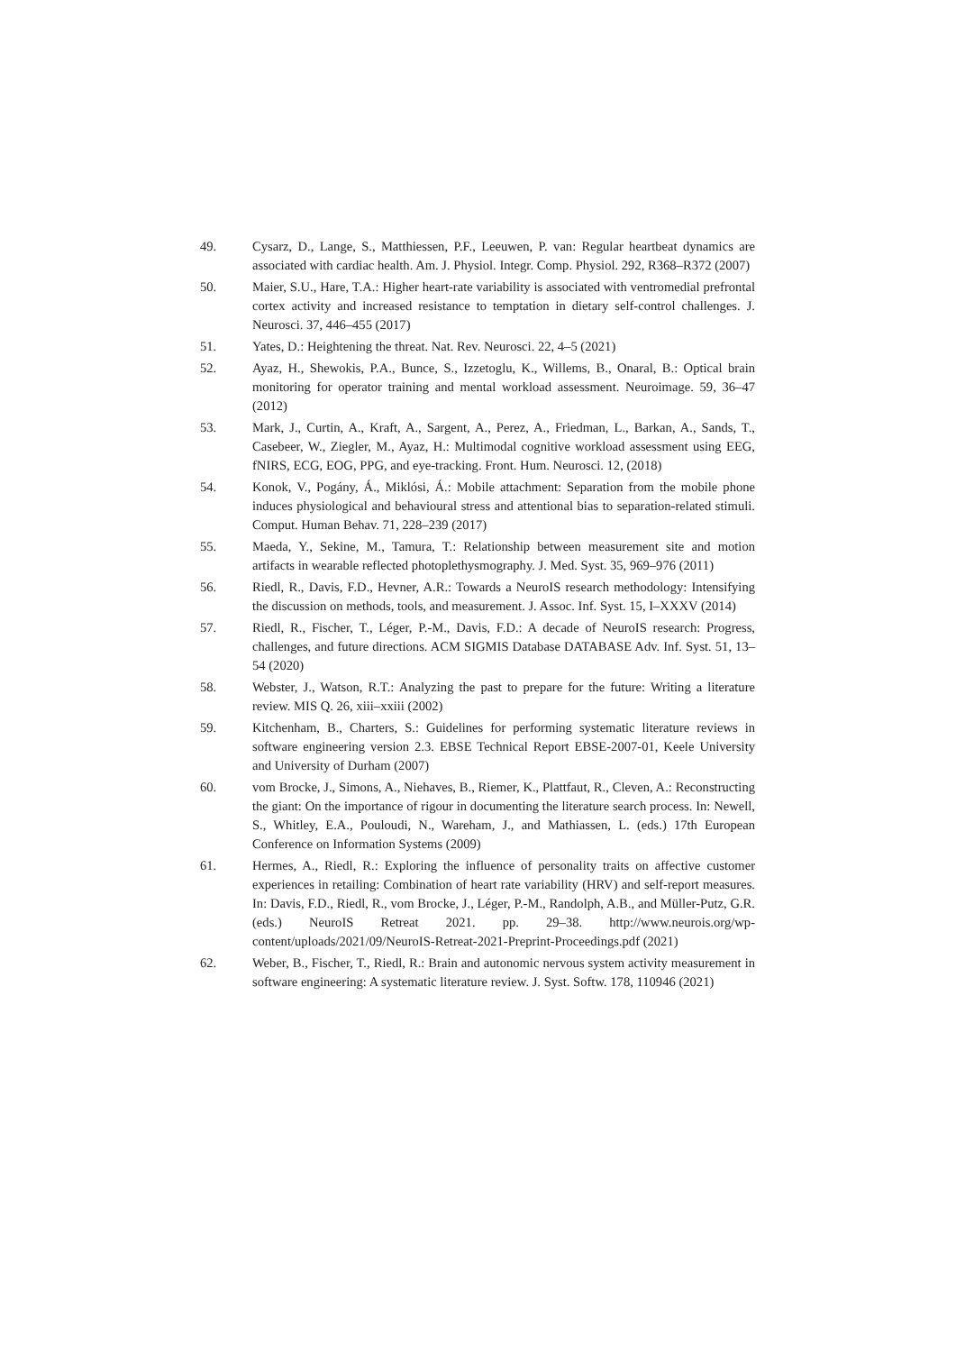49. Cysarz, D., Lange, S., Matthiessen, P.F., Leeuwen, P. van: Regular heartbeat dynamics are associated with cardiac health. Am. J. Physiol. Integr. Comp. Physiol. 292, R368–R372 (2007)
50. Maier, S.U., Hare, T.A.: Higher heart-rate variability is associated with ventromedial prefrontal cortex activity and increased resistance to temptation in dietary self-control challenges. J. Neurosci. 37, 446–455 (2017)
51. Yates, D.: Heightening the threat. Nat. Rev. Neurosci. 22, 4–5 (2021)
52. Ayaz, H., Shewokis, P.A., Bunce, S., Izzetoglu, K., Willems, B., Onaral, B.: Optical brain monitoring for operator training and mental workload assessment. Neuroimage. 59, 36–47 (2012)
53. Mark, J., Curtin, A., Kraft, A., Sargent, A., Perez, A., Friedman, L., Barkan, A., Sands, T., Casebeer, W., Ziegler, M., Ayaz, H.: Multimodal cognitive workload assessment using EEG, fNIRS, ECG, EOG, PPG, and eye-tracking. Front. Hum. Neurosci. 12, (2018)
54. Konok, V., Pogány, Á., Miklósi, Á.: Mobile attachment: Separation from the mobile phone induces physiological and behavioural stress and attentional bias to separation-related stimuli. Comput. Human Behav. 71, 228–239 (2017)
55. Maeda, Y., Sekine, M., Tamura, T.: Relationship between measurement site and motion artifacts in wearable reflected photoplethysmography. J. Med. Syst. 35, 969–976 (2011)
56. Riedl, R., Davis, F.D., Hevner, A.R.: Towards a NeuroIS research methodology: Intensifying the discussion on methods, tools, and measurement. J. Assoc. Inf. Syst. 15, I–XXXV (2014)
57. Riedl, R., Fischer, T., Léger, P.-M., Davis, F.D.: A decade of NeuroIS research: Progress, challenges, and future directions. ACM SIGMIS Database DATABASE Adv. Inf. Syst. 51, 13–54 (2020)
58. Webster, J., Watson, R.T.: Analyzing the past to prepare for the future: Writing a literature review. MIS Q. 26, xiii–xxiii (2002)
59. Kitchenham, B., Charters, S.: Guidelines for performing systematic literature reviews in software engineering version 2.3. EBSE Technical Report EBSE-2007-01, Keele University and University of Durham (2007)
60. vom Brocke, J., Simons, A., Niehaves, B., Riemer, K., Plattfaut, R., Cleven, A.: Reconstructing the giant: On the importance of rigour in documenting the literature search process. In: Newell, S., Whitley, E.A., Pouloudi, N., Wareham, J., and Mathiassen, L. (eds.) 17th European Conference on Information Systems (2009)
61. Hermes, A., Riedl, R.: Exploring the influence of personality traits on affective customer experiences in retailing: Combination of heart rate variability (HRV) and self-report measures. In: Davis, F.D., Riedl, R., vom Brocke, J., Léger, P.-M., Randolph, A.B., and Müller-Putz, G.R. (eds.) NeuroIS Retreat 2021. pp. 29–38. http://www.neurois.org/wp-content/uploads/2021/09/NeuroIS-Retreat-2021-Preprint-Proceedings.pdf (2021)
62. Weber, B., Fischer, T., Riedl, R.: Brain and autonomic nervous system activity measurement in software engineering: A systematic literature review. J. Syst. Softw. 178, 110946 (2021)